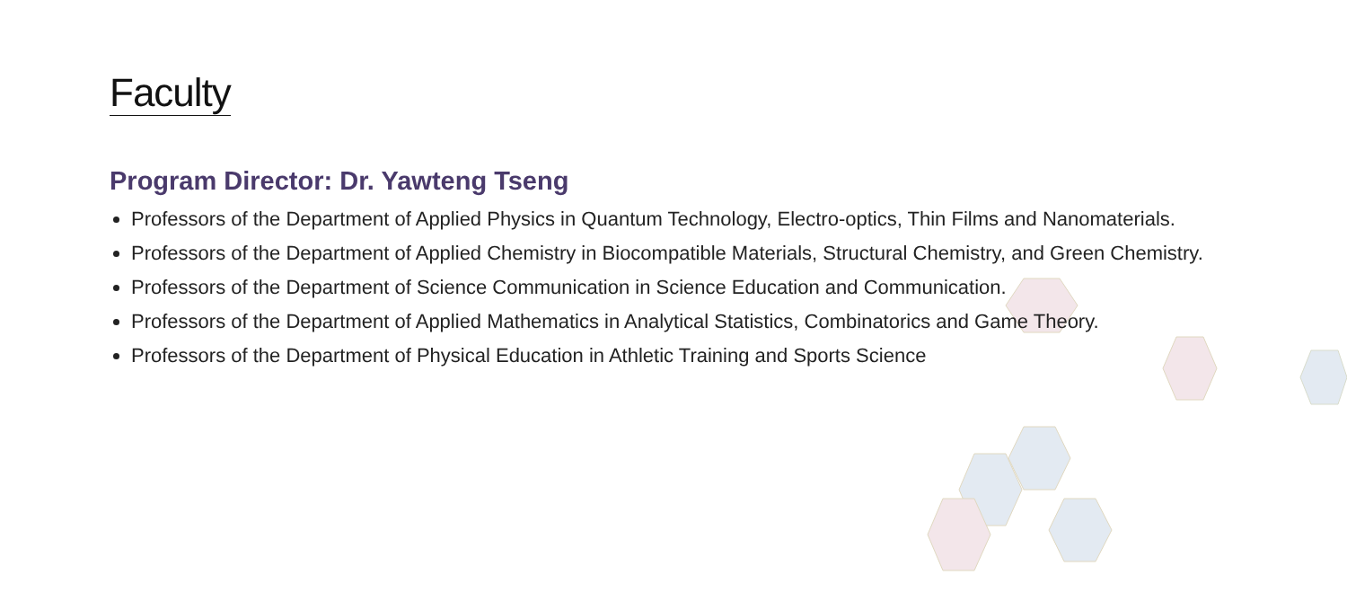Faculty
Program Director: Dr. Yawteng Tseng
Professors of the Department of Applied Physics in Quantum Technology, Electro-optics, Thin Films and Nanomaterials.
Professors of the Department of Applied Chemistry in Biocompatible Materials, Structural Chemistry, and Green Chemistry.
Professors of the Department of Science Communication in Science Education and Communication.
Professors of the Department of Applied Mathematics in Analytical Statistics, Combinatorics and Game Theory.
Professors of the Department of Physical Education in Athletic Training and Sports Science